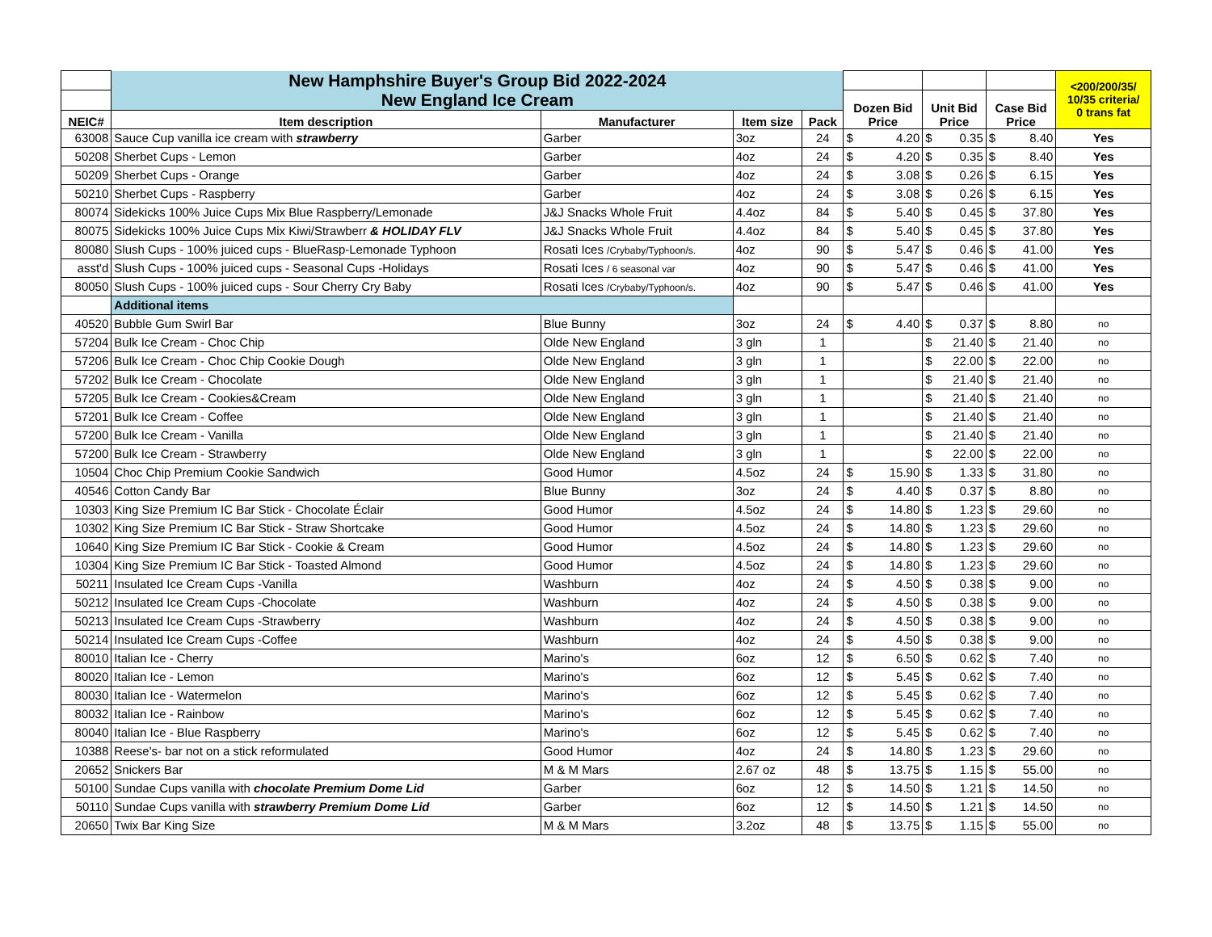| | New Hamphshire Buyer's Group Bid 2022-2024 | | | | | | | | | | <200/200/35/ 10/35 criteria/ 0 trans fat |
| | New England Ice Cream | | | | Dozen Bid Price | | Unit Bid Price | | Case Bid Price | | |
| NEIC# | Item description | Manufacturer | Item size | Pack | | | | | | | |
| 63008 | Sauce Cup vanilla ice cream with strawberry | Garber | 3oz | 24 | $ | 4.20 | $ | 0.35 | $ | 8.40 | Yes |
| 50208 | Sherbet Cups - Lemon | Garber | 4oz | 24 | $ | 4.20 | $ | 0.35 | $ | 8.40 | Yes |
| 50209 | Sherbet Cups - Orange | Garber | 4oz | 24 | $ | 3.08 | $ | 0.26 | $ | 6.15 | Yes |
| 50210 | Sherbet Cups - Raspberry | Garber | 4oz | 24 | $ | 3.08 | $ | 0.26 | $ | 6.15 | Yes |
| 80074 | Sidekicks 100% Juice Cups Mix Blue Raspberry/Lemonade | J&J Snacks Whole Fruit | 4.4oz | 84 | $ | 5.40 | $ | 0.45 | $ | 37.80 | Yes |
| 80075 | Sidekicks 100% Juice Cups Mix Kiwi/Strawberr & HOLIDAY FLV | J&J Snacks Whole Fruit | 4.4oz | 84 | $ | 5.40 | $ | 0.45 | $ | 37.80 | Yes |
| 80080 | Slush Cups - 100% juiced cups - BlueRasp-Lemonade Typhoon | Rosati Ices /Crybaby/Typhoon/s. | 4oz | 90 | $ | 5.47 | $ | 0.46 | $ | 41.00 | Yes |
| asst'd | Slush Cups - 100% juiced cups - Seasonal Cups -Holidays | Rosati Ices / 6 seasonal var | 4oz | 90 | $ | 5.47 | $ | 0.46 | $ | 41.00 | Yes |
| 80050 | Slush Cups - 100% juiced cups - Sour Cherry Cry Baby | Rosati Ices /Crybaby/Typhoon/s. | 4oz | 90 | $ | 5.47 | $ | 0.46 | $ | 41.00 | Yes |
| | Additional items | | | | | | | | | | |
| 40520 | Bubble Gum Swirl Bar | Blue Bunny | 3oz | 24 | $ | 4.40 | $ | 0.37 | $ | 8.80 | no |
| 57204 | Bulk Ice Cream - Choc Chip | Olde New England | 3 gln | 1 | | | $ | 21.40 | $ | 21.40 | no |
| 57206 | Bulk Ice Cream - Choc Chip Cookie Dough | Olde New England | 3 gln | 1 | | | $ | 22.00 | $ | 22.00 | no |
| 57202 | Bulk Ice Cream - Chocolate | Olde New England | 3 gln | 1 | | | $ | 21.40 | $ | 21.40 | no |
| 57205 | Bulk Ice Cream - Cookies&Cream | Olde New England | 3 gln | 1 | | | $ | 21.40 | $ | 21.40 | no |
| 57201 | Bulk Ice Cream - Coffee | Olde New England | 3 gln | 1 | | | $ | 21.40 | $ | 21.40 | no |
| 57200 | Bulk Ice Cream - Vanilla | Olde New England | 3 gln | 1 | | | $ | 21.40 | $ | 21.40 | no |
| 57200 | Bulk Ice Cream - Strawberry | Olde New England | 3 gln | 1 | | | $ | 22.00 | $ | 22.00 | no |
| 10504 | Choc Chip Premium Cookie Sandwich | Good Humor | 4.5oz | 24 | $ | 15.90 | $ | 1.33 | $ | 31.80 | no |
| 40546 | Cotton Candy Bar | Blue Bunny | 3oz | 24 | $ | 4.40 | $ | 0.37 | $ | 8.80 | no |
| 10303 | King Size Premium IC Bar Stick - Chocolate Éclair | Good Humor | 4.5oz | 24 | $ | 14.80 | $ | 1.23 | $ | 29.60 | no |
| 10302 | King Size Premium IC Bar Stick - Straw Shortcake | Good Humor | 4.5oz | 24 | $ | 14.80 | $ | 1.23 | $ | 29.60 | no |
| 10640 | King Size Premium IC Bar Stick - Cookie & Cream | Good Humor | 4.5oz | 24 | $ | 14.80 | $ | 1.23 | $ | 29.60 | no |
| 10304 | King Size Premium IC Bar Stick - Toasted Almond | Good Humor | 4.5oz | 24 | $ | 14.80 | $ | 1.23 | $ | 29.60 | no |
| 50211 | Insulated Ice Cream Cups -Vanilla | Washburn | 4oz | 24 | $ | 4.50 | $ | 0.38 | $ | 9.00 | no |
| 50212 | Insulated Ice Cream Cups -Chocolate | Washburn | 4oz | 24 | $ | 4.50 | $ | 0.38 | $ | 9.00 | no |
| 50213 | Insulated Ice Cream Cups -Strawberry | Washburn | 4oz | 24 | $ | 4.50 | $ | 0.38 | $ | 9.00 | no |
| 50214 | Insulated Ice Cream Cups -Coffee | Washburn | 4oz | 24 | $ | 4.50 | $ | 0.38 | $ | 9.00 | no |
| 80010 | Italian Ice - Cherry | Marino's | 6oz | 12 | $ | 6.50 | $ | 0.62 | $ | 7.40 | no |
| 80020 | Italian Ice - Lemon | Marino's | 6oz | 12 | $ | 5.45 | $ | 0.62 | $ | 7.40 | no |
| 80030 | Italian Ice - Watermelon | Marino's | 6oz | 12 | $ | 5.45 | $ | 0.62 | $ | 7.40 | no |
| 80032 | Italian Ice - Rainbow | Marino's | 6oz | 12 | $ | 5.45 | $ | 0.62 | $ | 7.40 | no |
| 80040 | Italian Ice - Blue Raspberry | Marino's | 6oz | 12 | $ | 5.45 | $ | 0.62 | $ | 7.40 | no |
| 10388 | Reese's- bar not on a stick reformulated | Good Humor | 4oz | 24 | $ | 14.80 | $ | 1.23 | $ | 29.60 | no |
| 20652 | Snickers Bar | M & M Mars | 2.67 oz | 48 | $ | 13.75 | $ | 1.15 | $ | 55.00 | no |
| 50100 | Sundae Cups vanilla with chocolate Premium Dome Lid | Garber | 6oz | 12 | $ | 14.50 | $ | 1.21 | $ | 14.50 | no |
| 50110 | Sundae Cups vanilla with strawberry Premium Dome Lid | Garber | 6oz | 12 | $ | 14.50 | $ | 1.21 | $ | 14.50 | no |
| 20650 | Twix Bar King Size | M & M Mars | 3.2oz | 48 | $ | 13.75 | $ | 1.15 | $ | 55.00 | no |